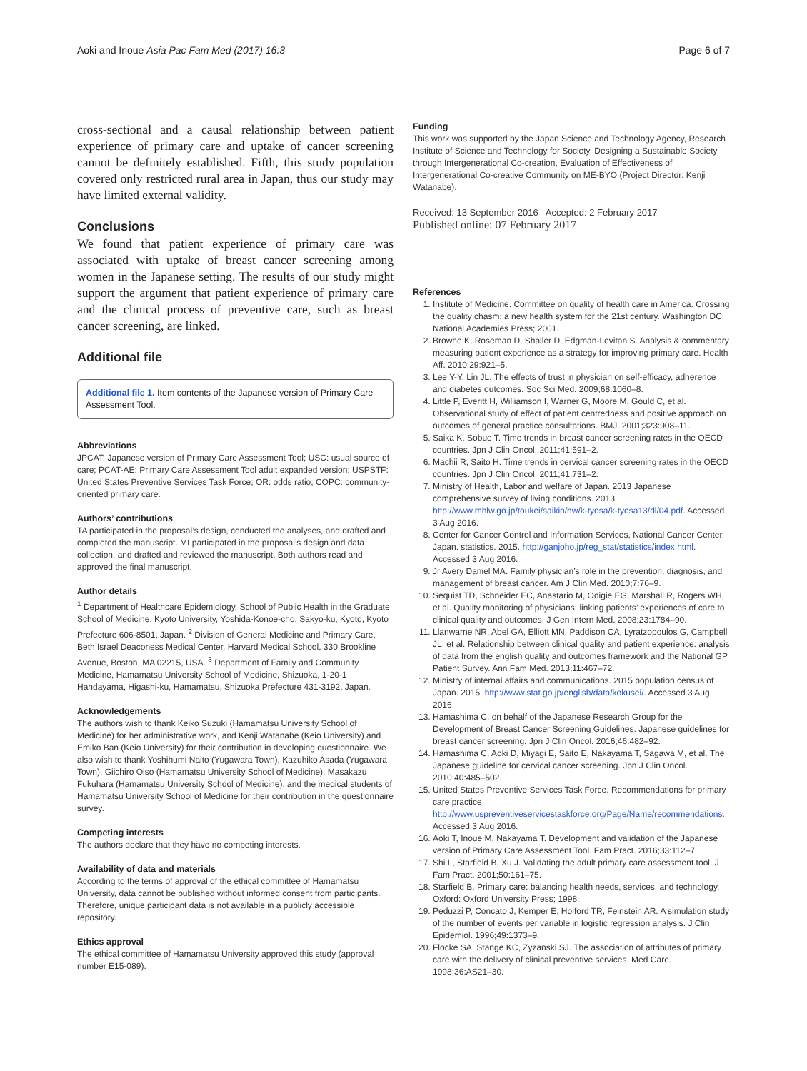Aoki and Inoue Asia Pac Fam Med (2017) 16:3 Page 6 of 7
cross-sectional and a causal relationship between patient experience of primary care and uptake of cancer screening cannot be definitely established. Fifth, this study population covered only restricted rural area in Japan, thus our study may have limited external validity.
Conclusions
We found that patient experience of primary care was associated with uptake of breast cancer screening among women in the Japanese setting. The results of our study might support the argument that patient experience of primary care and the clinical process of preventive care, such as breast cancer screening, are linked.
Additional file
Additional file 1. Item contents of the Japanese version of Primary Care Assessment Tool.
Abbreviations
JPCAT: Japanese version of Primary Care Assessment Tool; USC: usual source of care; PCAT-AE: Primary Care Assessment Tool adult expanded version; USPSTF: United States Preventive Services Task Force; OR: odds ratio; COPC: community-oriented primary care.
Authors’ contributions
TA participated in the proposal’s design, conducted the analyses, and drafted and completed the manuscript. MI participated in the proposal’s design and data collection, and drafted and reviewed the manuscript. Both authors read and approved the final manuscript.
Author details
<sup>1</sup> Department of Healthcare Epidemiology, School of Public Health in the Graduate School of Medicine, Kyoto University, Yoshida-Konoe-cho, Sakyo-ku, Kyoto, Kyoto Prefecture 606-8501, Japan. <sup>2</sup> Division of General Medicine and Primary Care, Beth Israel Deaconess Medical Center, Harvard Medical School, 330 Brookline Avenue, Boston, MA 02215, USA. <sup>3</sup> Department of Family and Community Medicine, Hamamatsu University School of Medicine, Shizuoka, 1-20-1 Handayama, Higashi-ku, Hamamatsu, Shizuoka Prefecture 431-3192, Japan.
Acknowledgements
The authors wish to thank Keiko Suzuki (Hamamatsu University School of Medicine) for her administrative work, and Kenji Watanabe (Keio University) and Emiko Ban (Keio University) for their contribution in developing questionnaire. We also wish to thank Yoshihumi Naito (Yugawara Town), Kazuhiko Asada (Yugawara Town), Giichiro Oiso (Hamamatsu University School of Medicine), Masakazu Fukuhara (Hamamatsu University School of Medicine), and the medical students of Hamamatsu University School of Medicine for their contribution in the questionnaire survey.
Competing interests
The authors declare that they have no competing interests.
Availability of data and materials
According to the terms of approval of the ethical committee of Hamamatsu University, data cannot be published without informed consent from participants. Therefore, unique participant data is not available in a publicly accessible repository.
Ethics approval
The ethical committee of Hamamatsu University approved this study (approval number E15-089).
Funding
This work was supported by the Japan Science and Technology Agency, Research Institute of Science and Technology for Society, Designing a Sustainable Society through Intergenerational Co-creation, Evaluation of Effectiveness of Intergenerational Co-creative Community on ME-BYO (Project Director: Kenji Watanabe).
Received: 13 September 2016 Accepted: 2 February 2017
Published online: 07 February 2017
References
1. Institute of Medicine. Committee on quality of health care in America. Crossing the quality chasm: a new health system for the 21st century. Washington DC: National Academies Press; 2001.
2. Browne K, Roseman D, Shaller D, Edgman-Levitan S. Analysis & commentary measuring patient experience as a strategy for improving primary care. Health Aff. 2010;29:921–5.
3. Lee Y-Y, Lin JL. The effects of trust in physician on self-efficacy, adherence and diabetes outcomes. Soc Sci Med. 2009;68:1060–8.
4. Little P, Everitt H, Williamson I, Warner G, Moore M, Gould C, et al. Observational study of effect of patient centredness and positive approach on outcomes of general practice consultations. BMJ. 2001;323:908–11.
5. Saika K, Sobue T. Time trends in breast cancer screening rates in the OECD countries. Jpn J Clin Oncol. 2011;41:591–2.
6. Machii R, Saito H. Time trends in cervical cancer screening rates in the OECD countries. Jpn J Clin Oncol. 2011;41:731–2.
7. Ministry of Health, Labor and welfare of Japan. 2013 Japanese comprehensive survey of living conditions. 2013. http://www.mhlw.go.jp/toukei/saikin/hw/k-tyosa/k-tyosa13/dl/04.pdf. Accessed 3 Aug 2016.
8. Center for Cancer Control and Information Services, National Cancer Center, Japan. statistics. 2015. http://ganjoho.jp/reg_stat/statistics/index.html. Accessed 3 Aug 2016.
9. Jr Avery Daniel MA. Family physician’s role in the prevention, diagnosis, and management of breast cancer. Am J Clin Med. 2010;7:76–9.
10. Sequist TD, Schneider EC, Anastario M, Odigie EG, Marshall R, Rogers WH, et al. Quality monitoring of physicians: linking patients’ experiences of care to clinical quality and outcomes. J Gen Intern Med. 2008;23:1784–90.
11. Llanwarne NR, Abel GA, Elliott MN, Paddison CA, Lyratzopoulos G, Campbell JL, et al. Relationship between clinical quality and patient experience: analysis of data from the english quality and outcomes framework and the National GP Patient Survey. Ann Fam Med. 2013;11:467–72.
12. Ministry of internal affairs and communications. 2015 population census of Japan. 2015. http://www.stat.go.jp/english/data/kokusei/. Accessed 3 Aug 2016.
13. Hamashima C, on behalf of the Japanese Research Group for the Development of Breast Cancer Screening Guidelines. Japanese guidelines for breast cancer screening. Jpn J Clin Oncol. 2016;46:482–92.
14. Hamashima C, Aoki D, Miyagi E, Saito E, Nakayama T, Sagawa M, et al. The Japanese guideline for cervical cancer screening. Jpn J Clin Oncol. 2010;40:485–502.
15. United States Preventive Services Task Force. Recommendations for primary care practice. http://www.uspreventiveservicestaskforce.org/Page/Name/recommendations. Accessed 3 Aug 2016.
16. Aoki T, Inoue M, Nakayama T. Development and validation of the Japanese version of Primary Care Assessment Tool. Fam Pract. 2016;33:112–7.
17. Shi L, Starfield B, Xu J. Validating the adult primary care assessment tool. J Fam Pract. 2001;50:161–75.
18. Starfield B. Primary care: balancing health needs, services, and technology. Oxford: Oxford University Press; 1998.
19. Peduzzi P, Concato J, Kemper E, Holford TR, Feinstein AR. A simulation study of the number of events per variable in logistic regression analysis. J Clin Epidemiol. 1996;49:1373–9.
20. Flocke SA, Stange KC, Zyzanski SJ. The association of attributes of primary care with the delivery of clinical preventive services. Med Care. 1998;36:AS21–30.